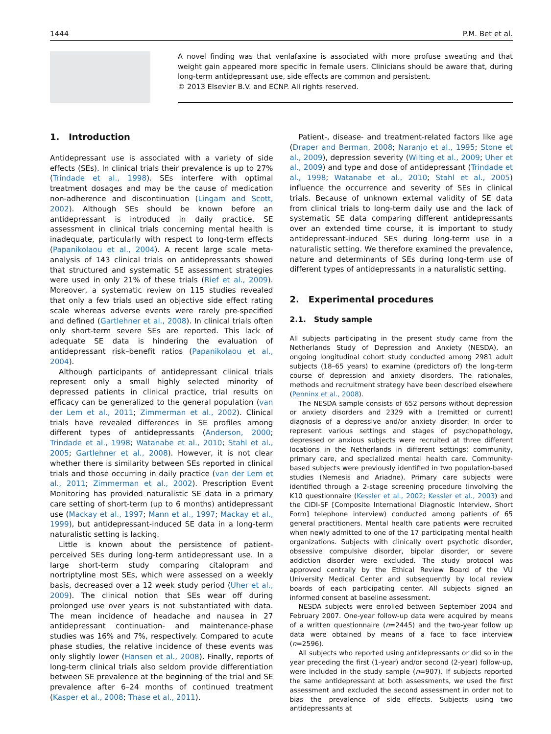1444 P.M. Bet et al.
A novel finding was that venlafaxine is associated with more profuse sweating and that weight gain appeared more specific in female users. Clinicians should be aware that, during long-term antidepressant use, side effects are common and persistent.
© 2013 Elsevier B.V. and ECNP. All rights reserved.
1. Introduction
Antidepressant use is associated with a variety of side effects (SEs). In clinical trials their prevalence is up to 27% (Trindade et al., 1998). SEs interfere with optimal treatment dosages and may be the cause of medication non-adherence and discontinuation (Lingam and Scott, 2002). Although SEs should be known before an antidepressant is introduced in daily practice, SE assessment in clinical trials concerning mental health is inadequate, particularly with respect to long-term effects (Papanikolaou et al., 2004). A recent large scale meta-analysis of 143 clinical trials on antidepressants showed that structured and systematic SE assessment strategies were used in only 21% of these trials (Rief et al., 2009). Moreover, a systematic review on 115 studies revealed that only a few trials used an objective side effect rating scale whereas adverse events were rarely pre-specified and defined (Gartlehner et al., 2008). In clinical trials often only short-term severe SEs are reported. This lack of adequate SE data is hindering the evaluation of antidepressant risk–benefit ratios (Papanikolaou et al., 2004).
Although participants of antidepressant clinical trials represent only a small highly selected minority of depressed patients in clinical practice, trial results on efficacy can be generalized to the general population (van der Lem et al., 2011; Zimmerman et al., 2002). Clinical trials have revealed differences in SE profiles among different types of antidepressants (Anderson, 2000; Trindade et al., 1998; Watanabe et al., 2010; Stahl et al., 2005; Gartlehner et al., 2008). However, it is not clear whether there is similarity between SEs reported in clinical trials and those occurring in daily practice (van der Lem et al., 2011; Zimmerman et al., 2002). Prescription Event Monitoring has provided naturalistic SE data in a primary care setting of short-term (up to 6 months) antidepressant use (Mackay et al., 1997; Mann et al., 1997; Mackay et al., 1999), but antidepressant-induced SE data in a long-term naturalistic setting is lacking.
Little is known about the persistence of patient-perceived SEs during long-term antidepressant use. In a large short-term study comparing citalopram and nortriptyline most SEs, which were assessed on a weekly basis, decreased over a 12 week study period (Uher et al., 2009). The clinical notion that SEs wear off during prolonged use over years is not substantiated with data. The mean incidence of headache and nausea in 27 antidepressant continuation- and maintenance-phase studies was 16% and 7%, respectively. Compared to acute phase studies, the relative incidence of these events was only slightly lower (Hansen et al., 2008). Finally, reports of long-term clinical trials also seldom provide differentiation between SE prevalence at the beginning of the trial and SE prevalence after 6–24 months of continued treatment (Kasper et al., 2008; Thase et al., 2011).
Patient-, disease- and treatment-related factors like age (Draper and Berman, 2008; Naranjo et al., 1995; Stone et al., 2009), depression severity (Wilting et al., 2009; Uher et al., 2009) and type and dose of antidepressant (Trindade et al., 1998; Watanabe et al., 2010; Stahl et al., 2005) influence the occurrence and severity of SEs in clinical trials. Because of unknown external validity of SE data from clinical trials to long-term daily use and the lack of systematic SE data comparing different antidepressants over an extended time course, it is important to study antidepressant-induced SEs during long-term use in a naturalistic setting. We therefore examined the prevalence, nature and determinants of SEs during long-term use of different types of antidepressants in a naturalistic setting.
2. Experimental procedures
2.1. Study sample
All subjects participating in the present study came from the Netherlands Study of Depression and Anxiety (NESDA), an ongoing longitudinal cohort study conducted among 2981 adult subjects (18–65 years) to examine (predictors of) the long-term course of depression and anxiety disorders. The rationales, methods and recruitment strategy have been described elsewhere (Penninx et al., 2008).
The NESDA sample consists of 652 persons without depression or anxiety disorders and 2329 with a (remitted or current) diagnosis of a depressive and/or anxiety disorder. In order to represent various settings and stages of psychopathology, depressed or anxious subjects were recruited at three different locations in the Netherlands in different settings: community, primary care, and specialized mental health care. Community-based subjects were previously identified in two population-based studies (Nemesis and Ariadne). Primary care subjects were identified through a 2-stage screening procedure (involving the K10 questionnaire (Kessler et al., 2002; Kessler et al., 2003) and the CIDI-SF [Composite International Diagnostic Interview, Short Form] telephone interview) conducted among patients of 65 general practitioners. Mental health care patients were recruited when newly admitted to one of the 17 participating mental health organizations. Subjects with clinically overt psychotic disorder, obsessive compulsive disorder, bipolar disorder, or severe addiction disorder were excluded. The study protocol was approved centrally by the Ethical Review Board of the VU University Medical Center and subsequently by local review boards of each participating center. All subjects signed an informed consent at baseline assessment.
NESDA subjects were enrolled between September 2004 and February 2007. One-year follow-up data were acquired by means of a written questionnaire (n=2445) and the two-year follow up data were obtained by means of a face to face interview (n=2596).
All subjects who reported using antidepressants or did so in the year preceding the first (1-year) and/or second (2-year) follow-up, were included in the study sample (n=907). If subjects reported the same antidepressant at both assessments, we used the first assessment and excluded the second assessment in order not to bias the prevalence of side effects. Subjects using two antidepressants at